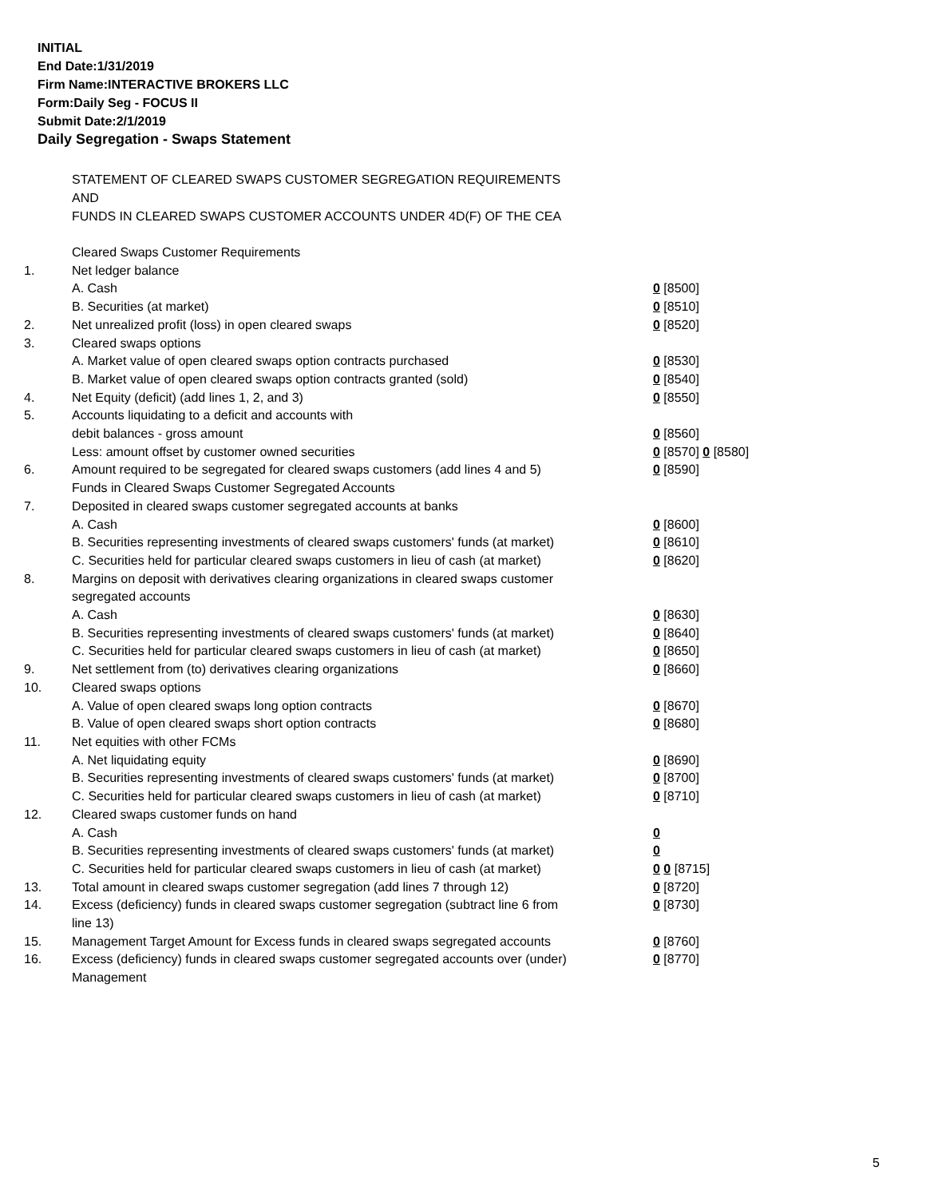INITIAL
End Date:1/31/2019
Firm Name:INTERACTIVE BROKERS LLC
Form:Daily Seg - FOCUS II
Submit Date:2/1/2019
Daily Segregation - Swaps Statement
STATEMENT OF CLEARED SWAPS CUSTOMER SEGREGATION REQUIREMENTS
AND
FUNDS IN CLEARED SWAPS CUSTOMER ACCOUNTS UNDER 4D(F) OF THE CEA
| | Cleared Swaps Customer Requirements | |
| 1. | Net ledger balance | |
| | A. Cash | 0 [8500] |
| | B. Securities (at market) | 0 [8510] |
| 2. | Net unrealized profit (loss) in open cleared swaps | 0 [8520] |
| 3. | Cleared swaps options | |
| | A. Market value of open cleared swaps option contracts purchased | 0 [8530] |
| | B. Market value of open cleared swaps option contracts granted (sold) | 0 [8540] |
| 4. | Net Equity (deficit) (add lines 1, 2, and 3) | 0 [8550] |
| 5. | Accounts liquidating to a deficit and accounts with | |
| | debit balances - gross amount | 0 [8560] |
| | Less: amount offset by customer owned securities | 0 [8570] 0 [8580] |
| 6. | Amount required to be segregated for cleared swaps customers (add lines 4 and 5) | 0 [8590] |
| | Funds in Cleared Swaps Customer Segregated Accounts | |
| 7. | Deposited in cleared swaps customer segregated accounts at banks | |
| | A. Cash | 0 [8600] |
| | B. Securities representing investments of cleared swaps customers' funds (at market) | 0 [8610] |
| | C. Securities held for particular cleared swaps customers in lieu of cash (at market) | 0 [8620] |
| 8. | Margins on deposit with derivatives clearing organizations in cleared swaps customer segregated accounts | |
| | A. Cash | 0 [8630] |
| | B. Securities representing investments of cleared swaps customers' funds (at market) | 0 [8640] |
| | C. Securities held for particular cleared swaps customers in lieu of cash (at market) | 0 [8650] |
| 9. | Net settlement from (to) derivatives clearing organizations | 0 [8660] |
| 10. | Cleared swaps options | |
| | A. Value of open cleared swaps long option contracts | 0 [8670] |
| | B. Value of open cleared swaps short option contracts | 0 [8680] |
| 11. | Net equities with other FCMs | |
| | A. Net liquidating equity | 0 [8690] |
| | B. Securities representing investments of cleared swaps customers' funds (at market) | 0 [8700] |
| | C. Securities held for particular cleared swaps customers in lieu of cash (at market) | 0 [8710] |
| 12. | Cleared swaps customer funds on hand | |
| | A. Cash | 0 |
| | B. Securities representing investments of cleared swaps customers' funds (at market) | 0 |
| | C. Securities held for particular cleared swaps customers in lieu of cash (at market) | 0 0 [8715] |
| 13. | Total amount in cleared swaps customer segregation (add lines 7 through 12) | 0 [8720] |
| 14. | Excess (deficiency) funds in cleared swaps customer segregation (subtract line 6 from line 13) | 0 [8730] |
| 15. | Management Target Amount for Excess funds in cleared swaps segregated accounts | 0 [8760] |
| 16. | Excess (deficiency) funds in cleared swaps customer segregated accounts over (under) Management | 0 [8770] |
5